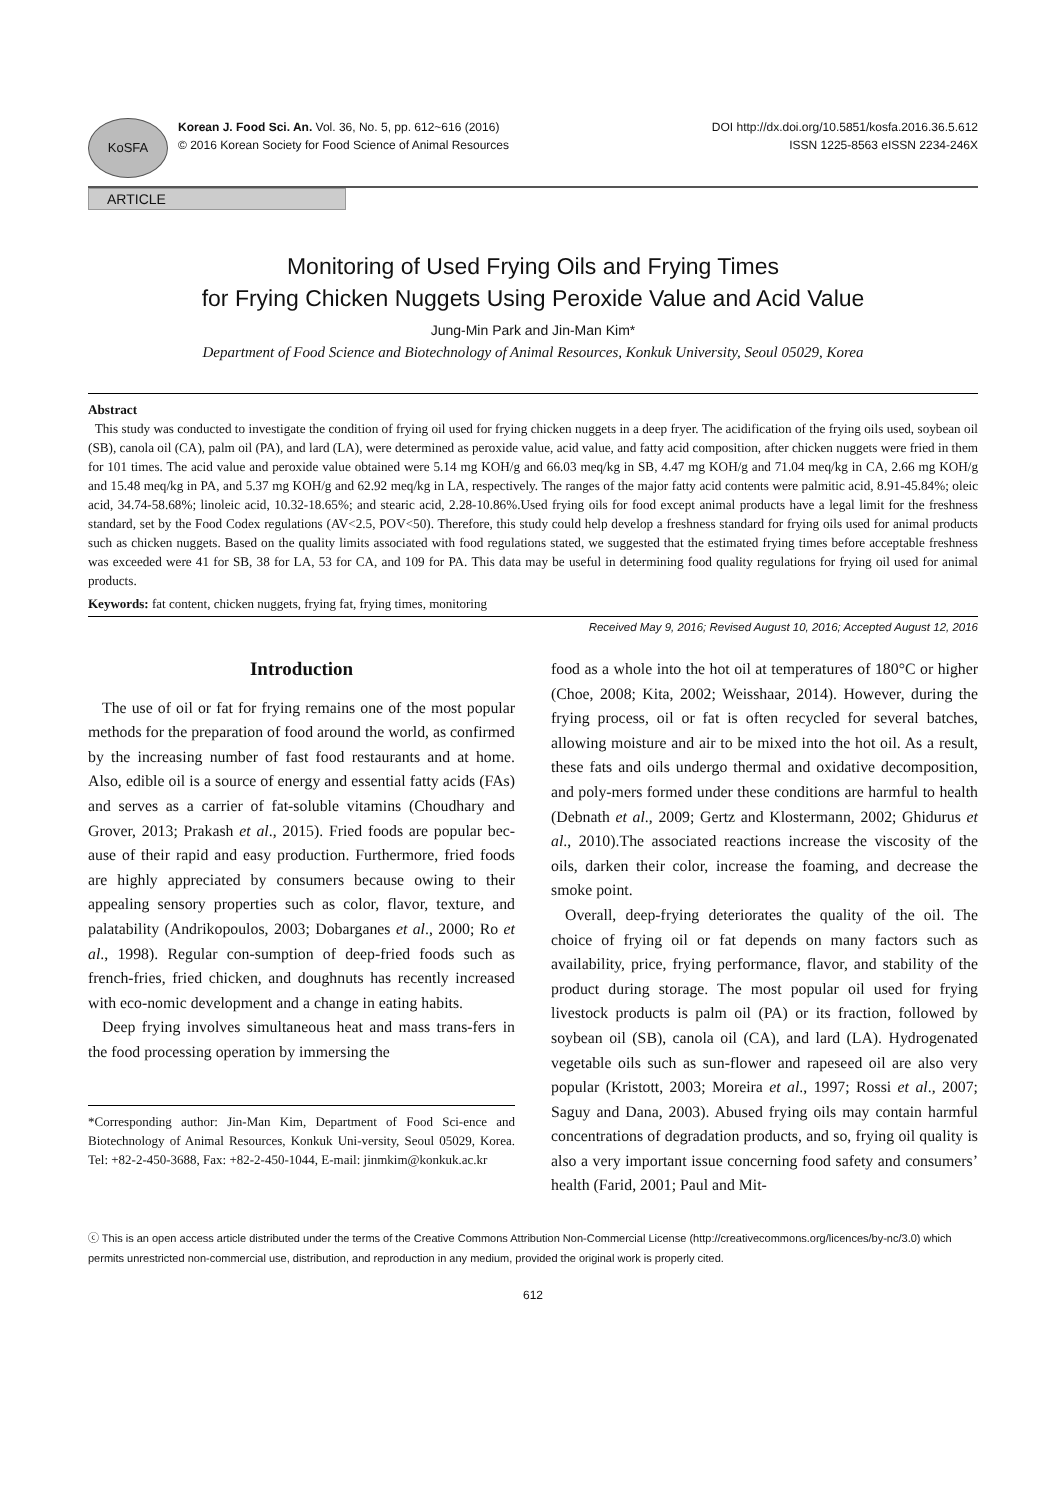KoSFA
Korean J. Food Sci. An. Vol. 36, No. 5, pp. 612~616 (2016)
© 2016 Korean Society for Food Science of Animal Resources
DOI http://dx.doi.org/10.5851/kosfa.2016.36.5.612
ISSN 1225-8563 eISSN 2234-246X
ARTICLE
Monitoring of Used Frying Oils and Frying Times
for Frying Chicken Nuggets Using Peroxide Value and Acid Value
Jung-Min Park and Jin-Man Kim*
Department of Food Science and Biotechnology of Animal Resources, Konkuk University, Seoul 05029, Korea
Abstract
This study was conducted to investigate the condition of frying oil used for frying chicken nuggets in a deep fryer. The acidification of the frying oils used, soybean oil (SB), canola oil (CA), palm oil (PA), and lard (LA), were determined as peroxide value, acid value, and fatty acid composition, after chicken nuggets were fried in them for 101 times. The acid value and peroxide value obtained were 5.14 mg KOH/g and 66.03 meq/kg in SB, 4.47 mg KOH/g and 71.04 meq/kg in CA, 2.66 mg KOH/g and 15.48 meq/kg in PA, and 5.37 mg KOH/g and 62.92 meq/kg in LA, respectively. The ranges of the major fatty acid contents were palmitic acid, 8.91-45.84%; oleic acid, 34.74-58.68%; linoleic acid, 10.32-18.65%; and stearic acid, 2.28-10.86%.Used frying oils for food except animal products have a legal limit for the freshness standard, set by the Food Codex regulations (AV<2.5, POV<50). Therefore, this study could help develop a freshness standard for frying oils used for animal products such as chicken nuggets. Based on the quality limits associated with food regulations stated, we suggested that the estimated frying times before acceptable freshness was exceeded were 41 for SB, 38 for LA, 53 for CA, and 109 for PA. This data may be useful in determining food quality regulations for frying oil used for animal products.
Keywords: fat content, chicken nuggets, frying fat, frying times, monitoring
Received May 9, 2016; Revised August 10, 2016; Accepted August 12, 2016
Introduction
The use of oil or fat for frying remains one of the most popular methods for the preparation of food around the world, as confirmed by the increasing number of fast food restaurants and at home. Also, edible oil is a source of energy and essential fatty acids (FAs) and serves as a carrier of fat-soluble vitamins (Choudhary and Grover, 2013; Prakash et al., 2015). Fried foods are popular bec-ause of their rapid and easy production. Furthermore, fried foods are highly appreciated by consumers because owing to their appealing sensory properties such as color, flavor, texture, and palatability (Andrikopoulos, 2003; Dobarganes et al., 2000; Ro et al., 1998). Regular con-sumption of deep-fried foods such as french-fries, fried chicken, and doughnuts has recently increased with eco-nomic development and a change in eating habits.
Deep frying involves simultaneous heat and mass trans-fers in the food processing operation by immersing the
*Corresponding author: Jin-Man Kim, Department of Food Sci-ence and Biotechnology of Animal Resources, Konkuk Uni-versity, Seoul 05029, Korea. Tel: +82-2-450-3688, Fax: +82-2-450-1044, E-mail: jinmkim@konkuk.ac.kr
food as a whole into the hot oil at temperatures of 180°C or higher (Choe, 2008; Kita, 2002; Weisshaar, 2014). However, during the frying process, oil or fat is often recycled for several batches, allowing moisture and air to be mixed into the hot oil. As a result, these fats and oils undergo thermal and oxidative decomposition, and poly-mers formed under these conditions are harmful to health (Debnath et al., 2009; Gertz and Klostermann, 2002; Ghidurus et al., 2010).The associated reactions increase the viscosity of the oils, darken their color, increase the foaming, and decrease the smoke point.
Overall, deep-frying deteriorates the quality of the oil. The choice of frying oil or fat depends on many factors such as availability, price, frying performance, flavor, and stability of the product during storage. The most popular oil used for frying livestock products is palm oil (PA) or its fraction, followed by soybean oil (SB), canola oil (CA), and lard (LA). Hydrogenated vegetable oils such as sun-flower and rapeseed oil are also very popular (Kristott, 2003; Moreira et al., 1997; Rossi et al., 2007; Saguy and Dana, 2003). Abused frying oils may contain harmful concentrations of degradation products, and so, frying oil quality is also a very important issue concerning food safety and consumers’ health (Farid, 2001; Paul and Mit-
ⓒ This is an open access article distributed under the terms of the Creative Commons Attribution Non-Commercial License (http://creativecommons.org/licences/by-nc/3.0) which permits unrestricted non-commercial use, distribution, and reproduction in any medium, provided the original work is properly cited.
612